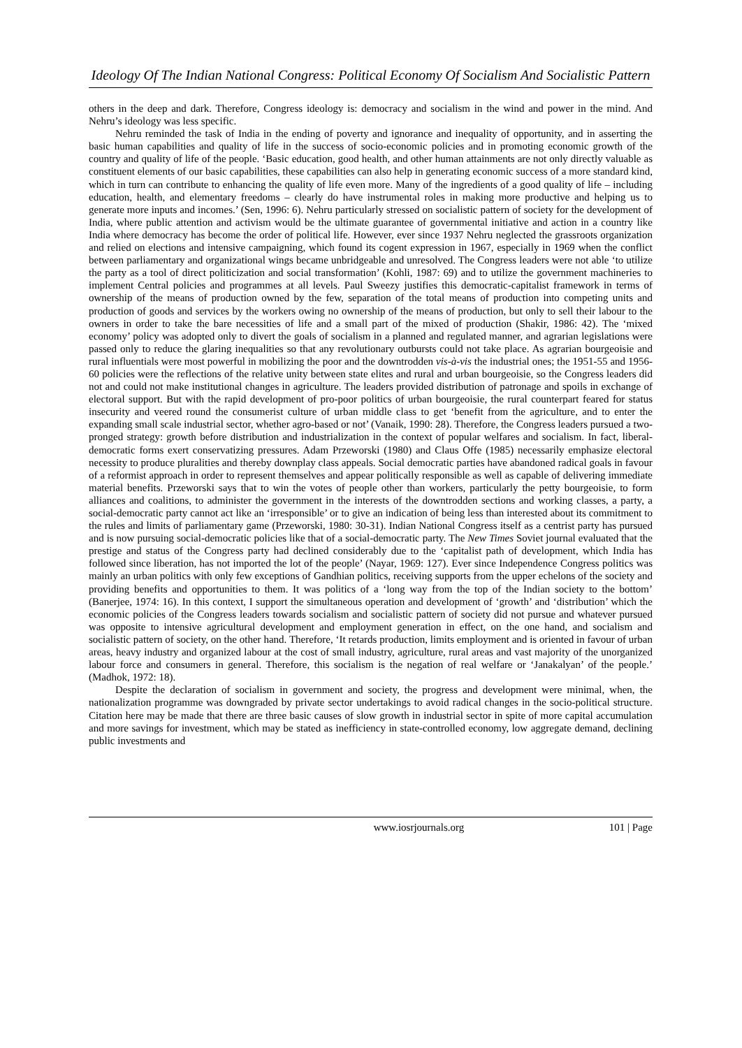Ideology Of The Indian National Congress: Political Economy Of Socialism And Socialistic Pattern
others in the deep and dark. Therefore, Congress ideology is: democracy and socialism in the wind and power in the mind. And Nehru’s ideology was less specific.
Nehru reminded the task of India in the ending of poverty and ignorance and inequality of opportunity, and in asserting the basic human capabilities and quality of life in the success of socio-economic policies and in promoting economic growth of the country and quality of life of the people. ‘Basic education, good health, and other human attainments are not only directly valuable as constituent elements of our basic capabilities, these capabilities can also help in generating economic success of a more standard kind, which in turn can contribute to enhancing the quality of life even more. Many of the ingredients of a good quality of life – including education, health, and elementary freedoms – clearly do have instrumental roles in making more productive and helping us to generate more inputs and incomes.’ (Sen, 1996: 6). Nehru particularly stressed on socialistic pattern of society for the development of India, where public attention and activism would be the ultimate guarantee of governmental initiative and action in a country like India where democracy has become the order of political life. However, ever since 1937 Nehru neglected the grassroots organization and relied on elections and intensive campaigning, which found its cogent expression in 1967, especially in 1969 when the conflict between parliamentary and organizational wings became unbridgeable and unresolved. The Congress leaders were not able ‘to utilize the party as a tool of direct politicization and social transformation’ (Kohli, 1987: 69) and to utilize the government machineries to implement Central policies and programmes at all levels. Paul Sweezy justifies this democratic-capitalist framework in terms of ownership of the means of production owned by the few, separation of the total means of production into competing units and production of goods and services by the workers owing no ownership of the means of production, but only to sell their labour to the owners in order to take the bare necessities of life and a small part of the mixed of production (Shakir, 1986: 42). The ‘mixed economy’ policy was adopted only to divert the goals of socialism in a planned and regulated manner, and agrarian legislations were passed only to reduce the glaring inequalities so that any revolutionary outbursts could not take place. As agrarian bourgeoisie and rural influentials were most powerful in mobilizing the poor and the downtrodden vis-à-vis the industrial ones; the 1951-55 and 1956-60 policies were the reflections of the relative unity between state elites and rural and urban bourgeoisie, so the Congress leaders did not and could not make institutional changes in agriculture. The leaders provided distribution of patronage and spoils in exchange of electoral support. But with the rapid development of pro-poor politics of urban bourgeoisie, the rural counterpart feared for status insecurity and veered round the consumerist culture of urban middle class to get ‘benefit from the agriculture, and to enter the expanding small scale industrial sector, whether agro-based or not’ (Vanaik, 1990: 28). Therefore, the Congress leaders pursued a two-pronged strategy: growth before distribution and industrialization in the context of popular welfares and socialism. In fact, liberal-democratic forms exert conservatizing pressures. Adam Przeworski (1980) and Claus Offe (1985) necessarily emphasize electoral necessity to produce pluralities and thereby downplay class appeals. Social democratic parties have abandoned radical goals in favour of a reformist approach in order to represent themselves and appear politically responsible as well as capable of delivering immediate material benefits. Przeworski says that to win the votes of people other than workers, particularly the petty bourgeoisie, to form alliances and coalitions, to administer the government in the interests of the downtrodden sections and working classes, a party, a social-democratic party cannot act like an ‘irresponsible’ or to give an indication of being less than interested about its commitment to the rules and limits of parliamentary game (Przeworski, 1980: 30-31). Indian National Congress itself as a centrist party has pursued and is now pursuing social-democratic policies like that of a social-democratic party. The New Times Soviet journal evaluated that the prestige and status of the Congress party had declined considerably due to the ‘capitalist path of development, which India has followed since liberation, has not imported the lot of the people’ (Nayar, 1969: 127). Ever since Independence Congress politics was mainly an urban politics with only few exceptions of Gandhian politics, receiving supports from the upper echelons of the society and providing benefits and opportunities to them. It was politics of a ‘long way from the top of the Indian society to the bottom’ (Banerjee, 1974: 16). In this context, I support the simultaneous operation and development of ‘growth’ and ‘distribution’ which the economic policies of the Congress leaders towards socialism and socialistic pattern of society did not pursue and whatever pursued was opposite to intensive agricultural development and employment generation in effect, on the one hand, and socialism and socialistic pattern of society, on the other hand. Therefore, ‘It retards production, limits employment and is oriented in favour of urban areas, heavy industry and organized labour at the cost of small industry, agriculture, rural areas and vast majority of the unorganized labour force and consumers in general. Therefore, this socialism is the negation of real welfare or ‘Janakalyan’ of the people.’ (Madhok, 1972: 18).
Despite the declaration of socialism in government and society, the progress and development were minimal, when, the nationalization programme was downgraded by private sector undertakings to avoid radical changes in the socio-political structure. Citation here may be made that there are three basic causes of slow growth in industrial sector in spite of more capital accumulation and more savings for investment, which may be stated as inefficiency in state-controlled economy, low aggregate demand, declining public investments and
www.iosrjournals.org 101 | Page